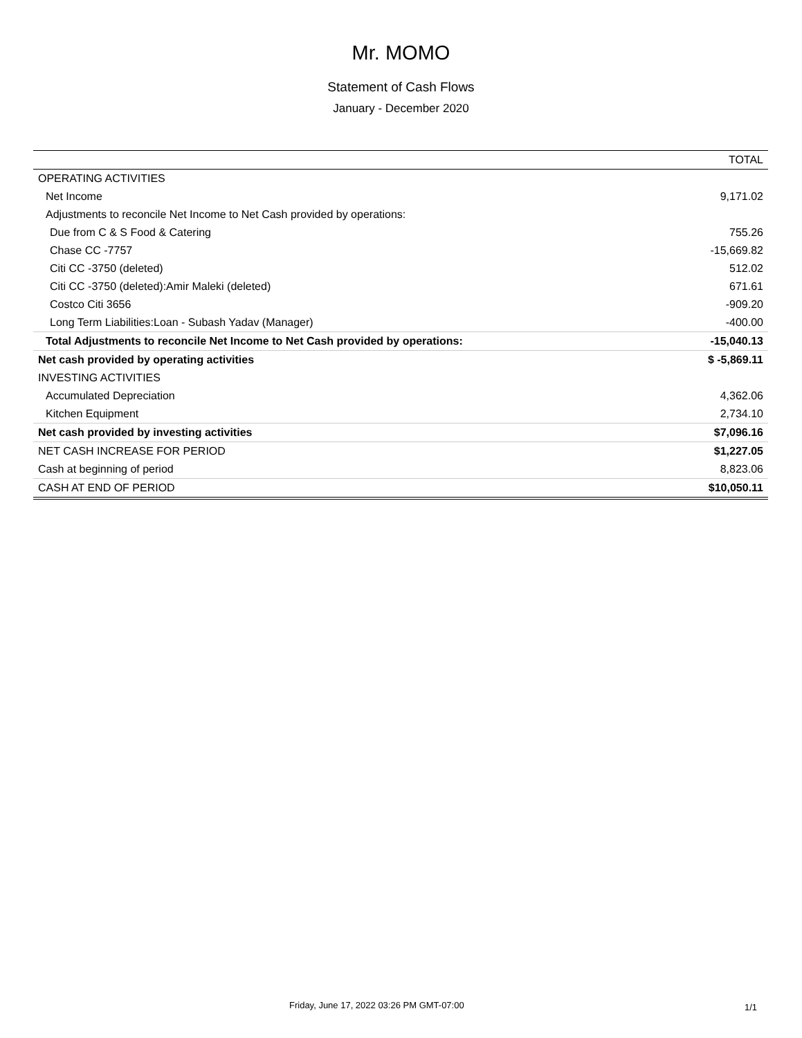Mr. MOMO
Statement of Cash Flows
January - December 2020
| | TOTAL |
| --- | --- |
| OPERATING ACTIVITIES | |
| Net Income | 9,171.02 |
| Adjustments to reconcile Net Income to Net Cash provided by operations: | |
| Due from C & S Food & Catering | 755.26 |
| Chase CC -7757 | -15,669.82 |
| Citi CC -3750 (deleted) | 512.02 |
| Citi CC -3750 (deleted):Amir Maleki (deleted) | 671.61 |
| Costco Citi 3656 | -909.20 |
| Long Term Liabilities:Loan - Subash Yadav (Manager) | -400.00 |
| Total Adjustments to reconcile Net Income to Net Cash provided by operations: | -15,040.13 |
| Net cash provided by operating activities | $ -5,869.11 |
| INVESTING ACTIVITIES | |
| Accumulated Depreciation | 4,362.06 |
| Kitchen Equipment | 2,734.10 |
| Net cash provided by investing activities | $7,096.16 |
| NET CASH INCREASE FOR PERIOD | $1,227.05 |
| Cash at beginning of period | 8,823.06 |
| CASH AT END OF PERIOD | $10,050.11 |
Friday, June 17, 2022 03:26 PM GMT-07:00 1/1